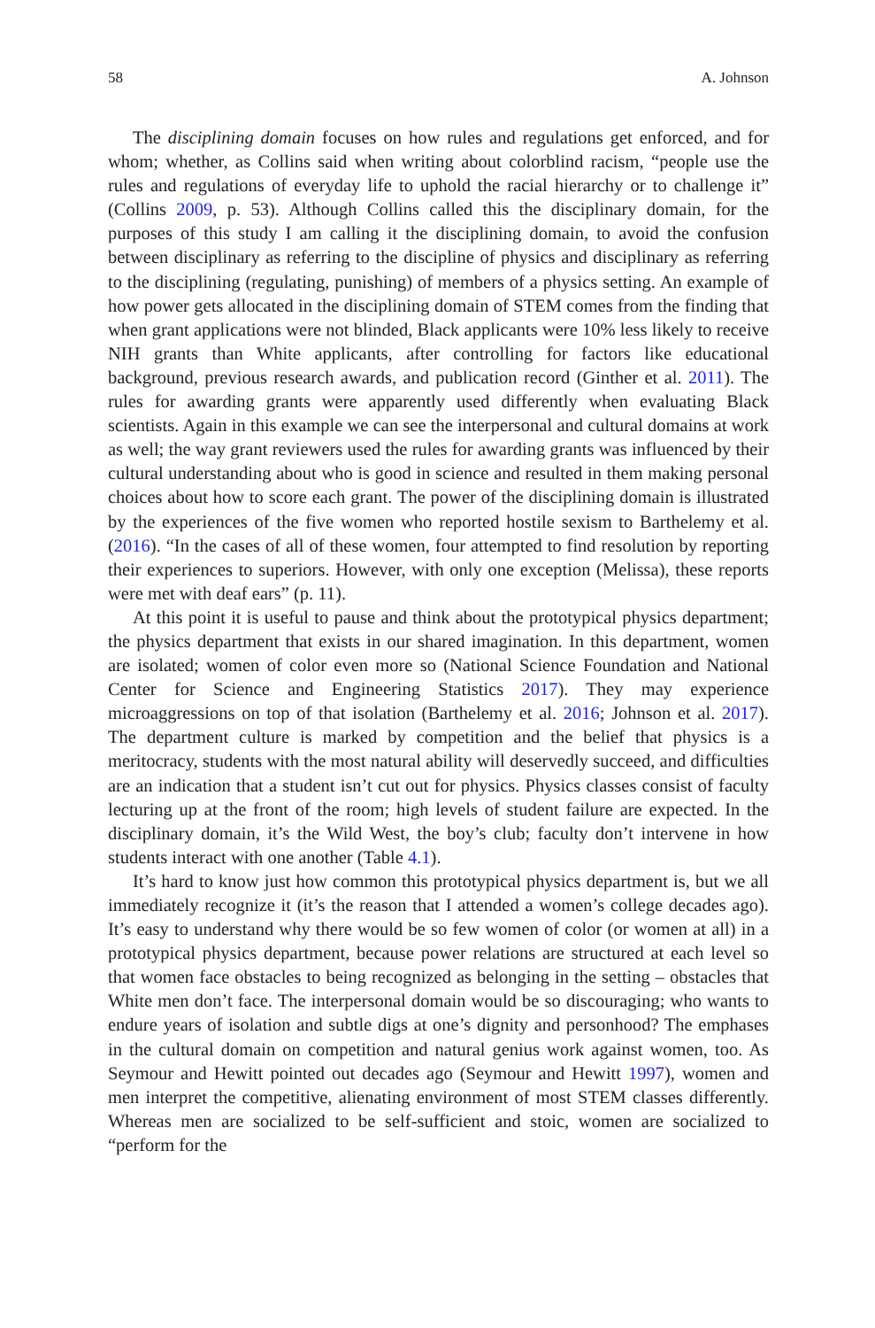58 A. Johnson
The disciplining domain focuses on how rules and regulations get enforced, and for whom; whether, as Collins said when writing about colorblind racism, “people use the rules and regulations of everyday life to uphold the racial hierarchy or to challenge it” (Collins 2009, p. 53). Although Collins called this the disciplinary domain, for the purposes of this study I am calling it the disciplining domain, to avoid the confusion between disciplinary as referring to the discipline of physics and disciplinary as referring to the disciplining (regulating, punishing) of members of a physics setting. An example of how power gets allocated in the disciplining domain of STEM comes from the finding that when grant applications were not blinded, Black applicants were 10% less likely to receive NIH grants than White applicants, after controlling for factors like educational background, previous research awards, and publication record (Ginther et al. 2011). The rules for awarding grants were apparently used differently when evaluating Black scientists. Again in this example we can see the interpersonal and cultural domains at work as well; the way grant reviewers used the rules for awarding grants was influenced by their cultural understanding about who is good in science and resulted in them making personal choices about how to score each grant. The power of the disciplining domain is illustrated by the experiences of the five women who reported hostile sexism to Barthelemy et al. (2016). “In the cases of all of these women, four attempted to find resolution by reporting their experiences to superiors. However, with only one exception (Melissa), these reports were met with deaf ears” (p. 11).
At this point it is useful to pause and think about the prototypical physics department; the physics department that exists in our shared imagination. In this department, women are isolated; women of color even more so (National Science Foundation and National Center for Science and Engineering Statistics 2017). They may experience microaggressions on top of that isolation (Barthelemy et al. 2016; Johnson et al. 2017). The department culture is marked by competition and the belief that physics is a meritocracy, students with the most natural ability will deservedly succeed, and difficulties are an indication that a student isn’t cut out for physics. Physics classes consist of faculty lecturing up at the front of the room; high levels of student failure are expected. In the disciplinary domain, it’s the Wild West, the boy’s club; faculty don’t intervene in how students interact with one another (Table 4.1).
It’s hard to know just how common this prototypical physics department is, but we all immediately recognize it (it’s the reason that I attended a women’s college decades ago). It’s easy to understand why there would be so few women of color (or women at all) in a prototypical physics department, because power relations are structured at each level so that women face obstacles to being recognized as belonging in the setting – obstacles that White men don’t face. The interpersonal domain would be so discouraging; who wants to endure years of isolation and subtle digs at one’s dignity and personhood? The emphases in the cultural domain on competition and natural genius work against women, too. As Seymour and Hewitt pointed out decades ago (Seymour and Hewitt 1997), women and men interpret the competitive, alienating environment of most STEM classes differently. Whereas men are socialized to be self-sufficient and stoic, women are socialized to “perform for the